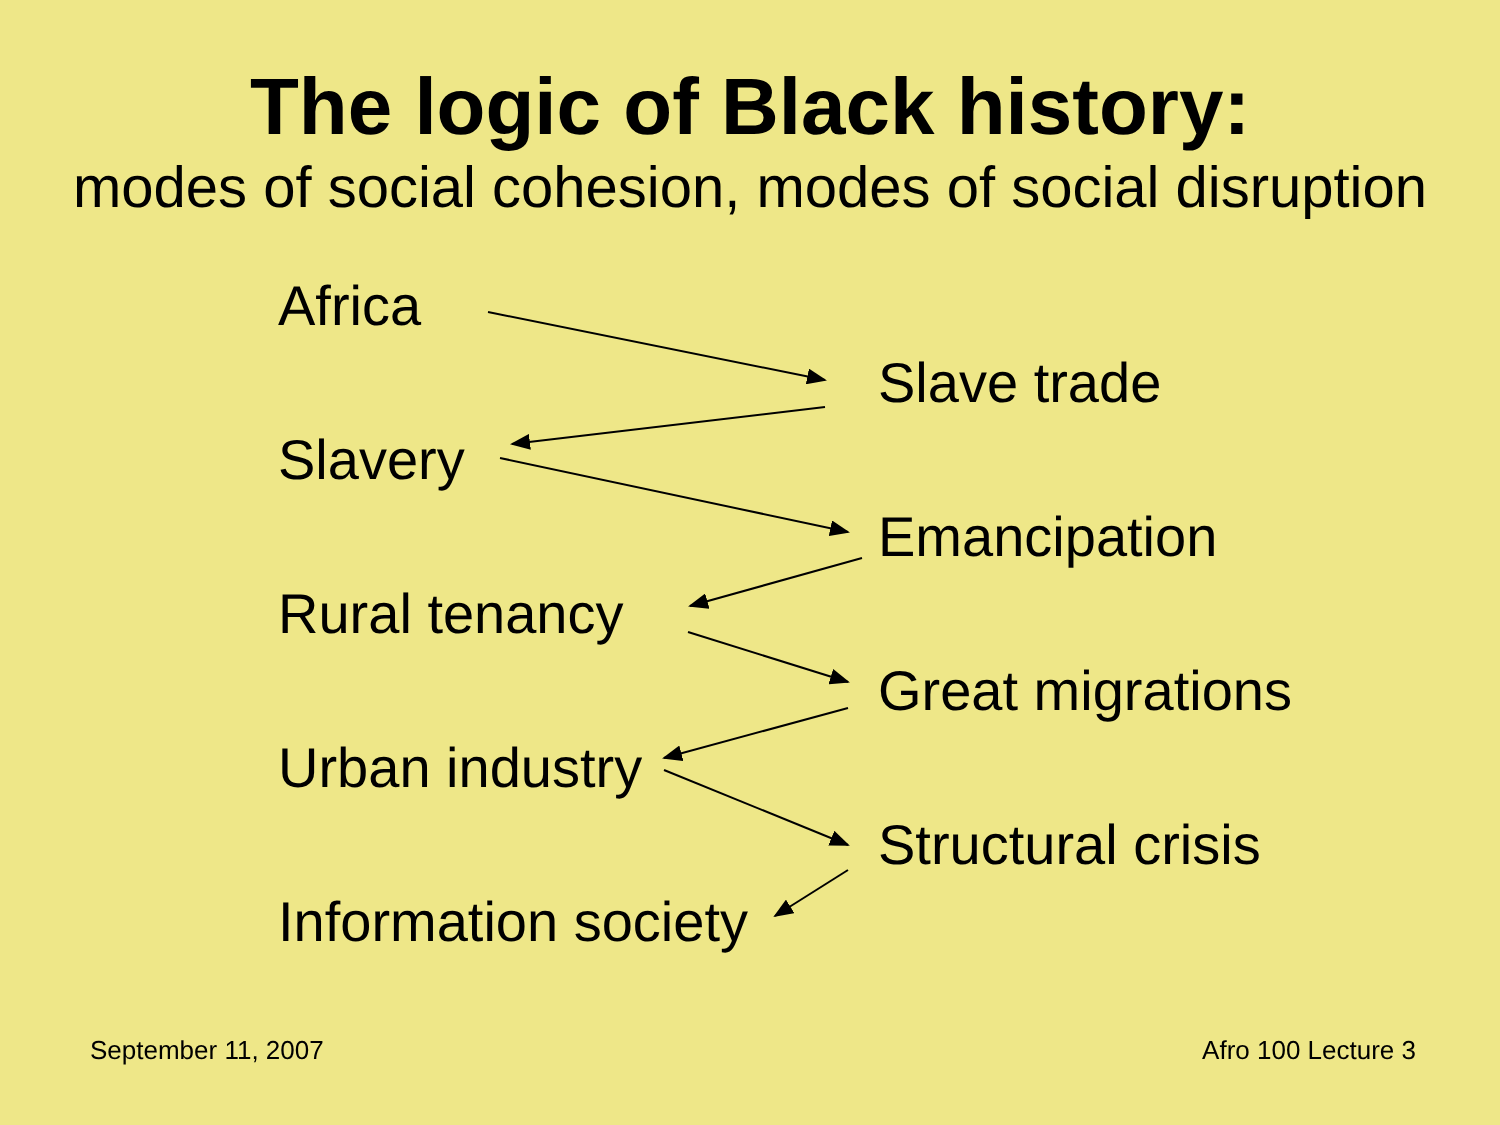The logic of Black history:
modes of social cohesion, modes of social disruption
Africa
Slave trade
Slavery
Emancipation
Rural tenancy
Great migrations
Urban industry
Structural crisis
Information society
September 11, 2007 Afro 100 Lecture 3